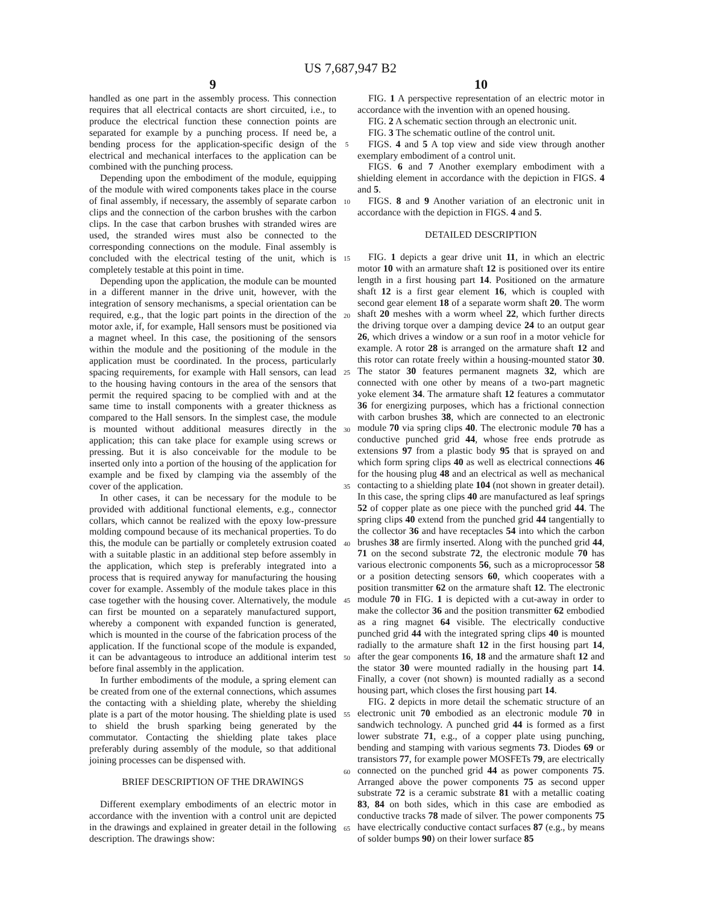US 7,687,947 B2
9
handled as one part in the assembly process. This connection requires that all electrical contacts are short circuited, i.e., to produce the electrical function these connection points are separated for example by a punching process. If need be, a bending process for the application-specific design of the electrical and mechanical interfaces to the application can be combined with the punching process.
Depending upon the embodiment of the module, equipping of the module with wired components takes place in the course of final assembly, if necessary, the assembly of separate carbon clips and the connection of the carbon brushes with the carbon clips. In the case that carbon brushes with stranded wires are used, the stranded wires must also be connected to the corresponding connections on the module. Final assembly is concluded with the electrical testing of the unit, which is completely testable at this point in time.
Depending upon the application, the module can be mounted in a different manner in the drive unit, however, with the integration of sensory mechanisms, a special orientation can be required, e.g., that the logic part points in the direction of the motor axle, if, for example, Hall sensors must be positioned via a magnet wheel. In this case, the positioning of the sensors within the module and the positioning of the module in the application must be coordinated. In the process, particularly spacing requirements, for example with Hall sensors, can lead to the housing having contours in the area of the sensors that permit the required spacing to be complied with and at the same time to install components with a greater thickness as compared to the Hall sensors. In the simplest case, the module is mounted without additional measures directly in the application; this can take place for example using screws or pressing. But it is also conceivable for the module to be inserted only into a portion of the housing of the application for example and be fixed by clamping via the assembly of the cover of the application.
In other cases, it can be necessary for the module to be provided with additional functional elements, e.g., connector collars, which cannot be realized with the epoxy low-pressure molding compound because of its mechanical properties. To do this, the module can be partially or completely extrusion coated with a suitable plastic in an additional step before assembly in the application, which step is preferably integrated into a process that is required anyway for manufacturing the housing cover for example. Assembly of the module takes place in this case together with the housing cover. Alternatively, the module can first be mounted on a separately manufactured support, whereby a component with expanded function is generated, which is mounted in the course of the fabrication process of the application. If the functional scope of the module is expanded, it can be advantageous to introduce an additional interim test before final assembly in the application.
In further embodiments of the module, a spring element can be created from one of the external connections, which assumes the contacting with a shielding plate, whereby the shielding plate is a part of the motor housing. The shielding plate is used to shield the brush sparking being generated by the commutator. Contacting the shielding plate takes place preferably during assembly of the module, so that additional joining processes can be dispensed with.
BRIEF DESCRIPTION OF THE DRAWINGS
Different exemplary embodiments of an electric motor in accordance with the invention with a control unit are depicted in the drawings and explained in greater detail in the following description. The drawings show:
5
10
15
20
25
30
35
40
45
50
55
60
65
10
FIG. 1 A perspective representation of an electric motor in accordance with the invention with an opened housing.
FIG. 2 A schematic section through an electronic unit.
FIG. 3 The schematic outline of the control unit.
FIGS. 4 and 5 A top view and side view through another exemplary embodiment of a control unit.
FIGS. 6 and 7 Another exemplary embodiment with a shielding element in accordance with the depiction in FIGS. 4 and 5.
FIGS. 8 and 9 Another variation of an electronic unit in accordance with the depiction in FIGS. 4 and 5.
DETAILED DESCRIPTION
FIG. 1 depicts a gear drive unit 11, in which an electric motor 10 with an armature shaft 12 is positioned over its entire length in a first housing part 14. Positioned on the armature shaft 12 is a first gear element 16, which is coupled with second gear element 18 of a separate worm shaft 20. The worm shaft 20 meshes with a worm wheel 22, which further directs the driving torque over a damping device 24 to an output gear 26, which drives a window or a sun roof in a motor vehicle for example. A rotor 28 is arranged on the armature shaft 12 and this rotor can rotate freely within a housing-mounted stator 30. The stator 30 features permanent magnets 32, which are connected with one other by means of a two-part magnetic yoke element 34. The armature shaft 12 features a commutator 36 for energizing purposes, which has a frictional connection with carbon brushes 38, which are connected to an electronic module 70 via spring clips 40. The electronic module 70 has a conductive punched grid 44, whose free ends protrude as extensions 97 from a plastic body 95 that is sprayed on and which form spring clips 40 as well as electrical connections 46 for the housing plug 48 and an electrical as well as mechanical contacting to a shielding plate 104 (not shown in greater detail). In this case, the spring clips 40 are manufactured as leaf springs 52 of copper plate as one piece with the punched grid 44. The spring clips 40 extend from the punched grid 44 tangentially to the collector 36 and have receptacles 54 into which the carbon brushes 38 are firmly inserted. Along with the punched grid 44, 71 on the second substrate 72, the electronic module 70 has various electronic components 56, such as a microprocessor 58 or a position detecting sensors 60, which cooperates with a position transmitter 62 on the armature shaft 12. The electronic module 70 in FIG. 1 is depicted with a cut-away in order to make the collector 36 and the position transmitter 62 embodied as a ring magnet 64 visible. The electrically conductive punched grid 44 with the integrated spring clips 40 is mounted radially to the armature shaft 12 in the first housing part 14, after the gear components 16, 18 and the armature shaft 12 and the stator 30 were mounted radially in the housing part 14. Finally, a cover (not shown) is mounted radially as a second housing part, which closes the first housing part 14.
FIG. 2 depicts in more detail the schematic structure of an electronic unit 70 embodied as an electronic module 70 in sandwich technology. A punched grid 44 is formed as a first lower substrate 71, e.g., of a copper plate using punching, bending and stamping with various segments 73. Diodes 69 or transistors 77, for example power MOSFETs 79, are electrically connected on the punched grid 44 as power components 75. Arranged above the power components 75 as second upper substrate 72 is a ceramic substrate 81 with a metallic coating 83, 84 on both sides, which in this case are embodied as conductive tracks 78 made of silver. The power components 75 have electrically conductive contact surfaces 87 (e.g., by means of solder bumps 90) on their lower surface 85